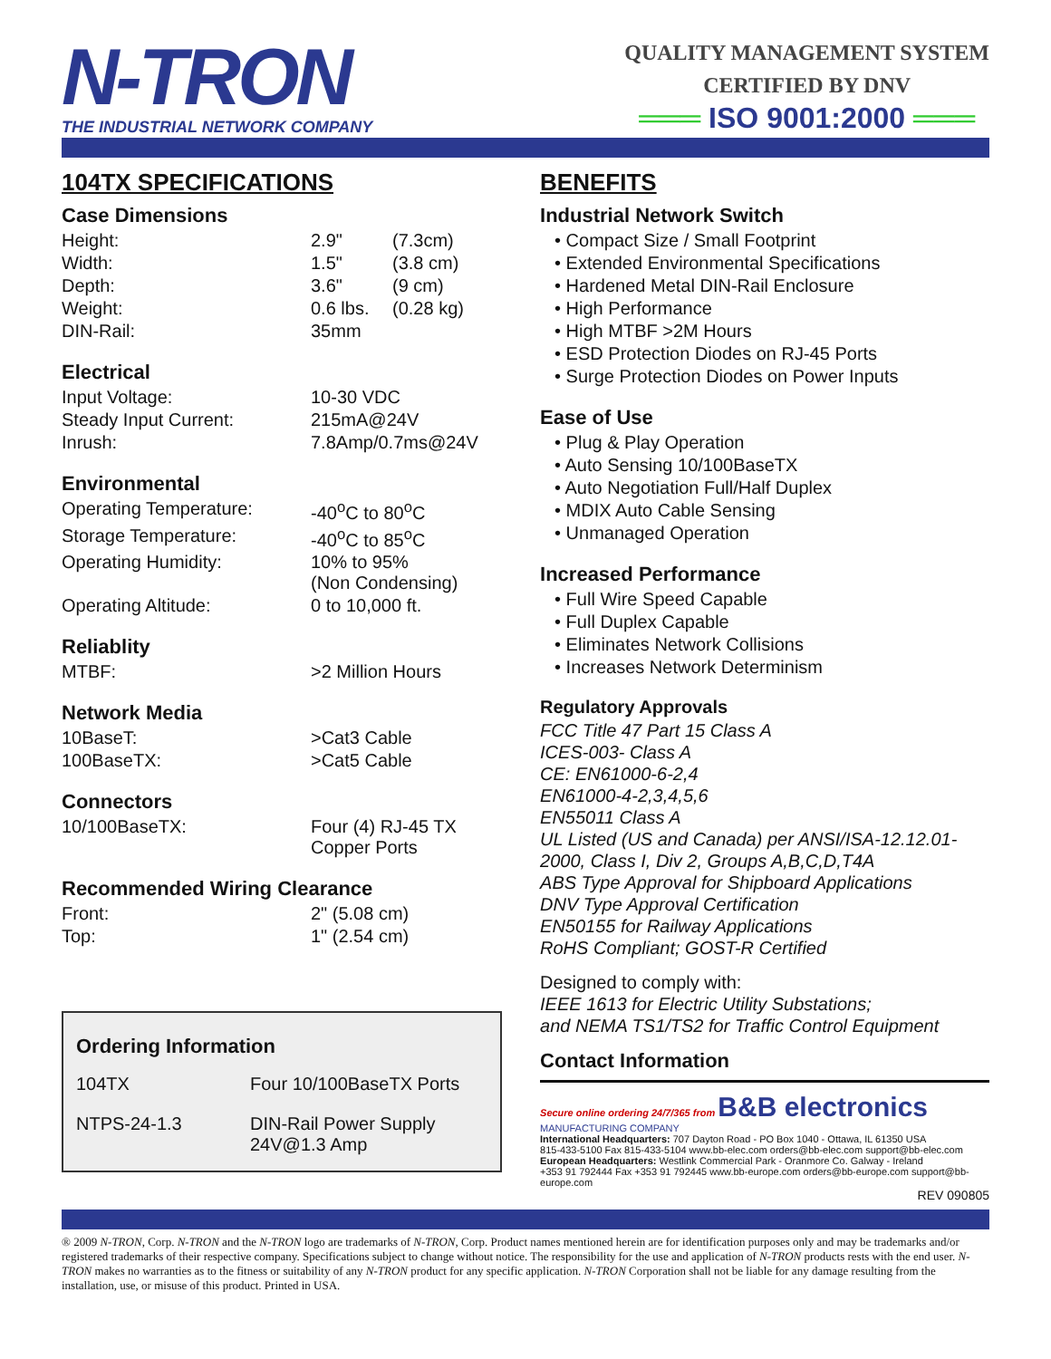N-TRON
THE INDUSTRIAL NETWORK COMPANY
QUALITY MANAGEMENT SYSTEM
CERTIFIED BY DNV
═══ ISO 9001:2000 ═══
104TX SPECIFICATIONS
Case Dimensions
| Height: | 2.9" | (7.3cm) |
| Width: | 1.5" | (3.8 cm) |
| Depth: | 3.6" | (9 cm) |
| Weight: | 0.6 lbs. | (0.28 kg) |
| DIN-Rail: | 35mm | |
Electrical
| Input Voltage: | 10-30 VDC |
| Steady Input Current: | 215mA@24V |
| Inrush: | 7.8Amp/0.7ms@24V |
Environmental
| Operating Temperature: | -40<sup>o</sup>C to 80<sup>o</sup>C |
| Storage Temperature: | -40<sup>o</sup>C to 85<sup>o</sup>C |
| Operating Humidity: | 10% to 95% (Non Condensing) |
| Operating Altitude: | 0 to 10,000 ft. |
Reliablity
| MTBF: | >2 Million Hours |
Network Media
| 10BaseT: | >Cat3 Cable |
| 100BaseTX: | >Cat5 Cable |
Connectors
| 10/100BaseTX: | Four (4) RJ-45 TX Copper Ports |
Recommended Wiring Clearance
| Front: | 2" (5.08 cm) |
| Top: | 1" (2.54 cm) |
Ordering Information
| 104TX | Four 10/100BaseTX Ports |
| NTPS-24-1.3 | DIN-Rail Power Supply 24V@1.3 Amp |
BENEFITS
Industrial Network Switch
• Compact Size / Small Footprint
• Extended Environmental Specifications
• Hardened Metal DIN-Rail Enclosure
• High Performance
• High MTBF >2M Hours
• ESD Protection Diodes on RJ-45 Ports
• Surge Protection Diodes on Power Inputs
Ease of Use
• Plug & Play Operation
• Auto Sensing 10/100BaseTX
• Auto Negotiation Full/Half Duplex
• MDIX Auto Cable Sensing
• Unmanaged Operation
Increased Performance
• Full Wire Speed Capable
• Full Duplex Capable
• Eliminates Network Collisions
• Increases Network Determinism
Regulatory Approvals
FCC Title 47 Part 15 Class A
ICES-003- Class A
CE: EN61000-6-2,4
EN61000-4-2,3,4,5,6
EN55011 Class A
UL Listed (US and Canada) per ANSI/ISA-12.12.01-2000, Class I, Div 2, Groups A,B,C,D,T4A
ABS Type Approval for Shipboard Applications
DNV Type Approval Certification
EN50155 for Railway Applications
RoHS Compliant; GOST-R Certified
Designed to comply with:
IEEE 1613 for Electric Utility Substations;
and NEMA TS1/TS2 for Traffic Control Equipment
Contact Information
Secure online ordering 24/7/365 from B&B electronics MANUFACTURING COMPANY
International Headquarters: 707 Dayton Road - PO Box 1040 - Ottawa, IL 61350 USA
815-433-5100 Fax 815-433-5104 www.bb-elec.com orders@bb-elec.com support@bb-elec.com
European Headquarters: Westlink Commercial Park - Oranmore Co. Galway - Ireland
+353 91 792444 Fax +353 91 792445 www.bb-europe.com orders@bb-europe.com support@bb-europe.com
REV 090805
® 2009 N-TRON, Corp. N-TRON and the N-TRON logo are trademarks of N-TRON, Corp. Product names mentioned herein are for identification purposes only and may be trademarks and/or registered trademarks of their respective company. Specifications subject to change without notice. The responsibility for the use and application of N-TRON products rests with the end user. N-TRON makes no warranties as to the fitness or suitability of any N-TRON product for any specific application. N-TRON Corporation shall not be liable for any damage resulting from the installation, use, or misuse of this product. Printed in USA.